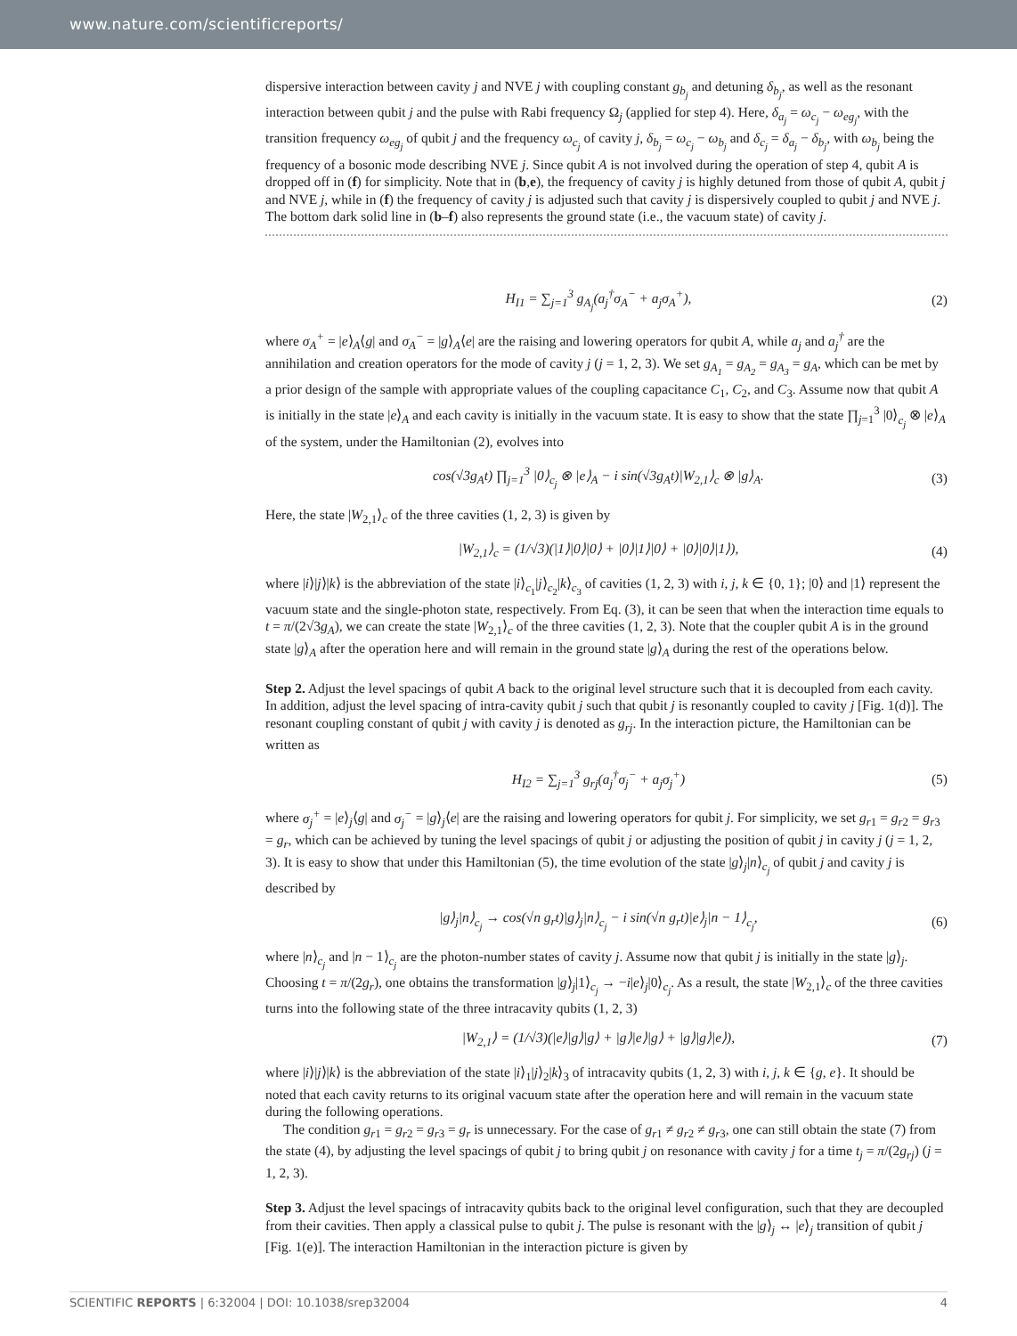www.nature.com/scientificreports/
dispersive interaction between cavity j and NVE j with coupling constant g<sub>b<sub>j</sub></sub> and detuning δ<sub>b<sub>j</sub></sub>, as well as the resonant interaction between qubit j and the pulse with Rabi frequency Ω<sub>j</sub> (applied for step 4). Here, δ<sub>a<sub>j</sub></sub> = ω<sub>c<sub>j</sub></sub> − ω<sub>eg<sub>j</sub></sub>, with the transition frequency ω<sub>eg<sub>j</sub></sub> of qubit j and the frequency ω<sub>c<sub>j</sub></sub> of cavity j, δ<sub>b<sub>j</sub></sub> = ω<sub>c<sub>j</sub></sub> − ω<sub>b<sub>j</sub></sub> and δ<sub>c<sub>j</sub></sub> = δ<sub>a<sub>j</sub></sub> − δ<sub>b<sub>j</sub></sub>, with ω<sub>b<sub>j</sub></sub> being the frequency of a bosonic mode describing NVE j. Since qubit A is not involved during the operation of step 4, qubit A is dropped off in (f) for simplicity. Note that in (b,e), the frequency of cavity j is highly detuned from those of qubit A, qubit j and NVE j, while in (f) the frequency of cavity j is adjusted such that cavity j is dispersively coupled to qubit j and NVE j. The bottom dark solid line in (b–f) also represents the ground state (i.e., the vacuum state) of cavity j.
H<sub>I1</sub> = ∑<sub>j=1</sub><sup>3</sup> g<sub>A<sub>j</sub></sub>(a<sub>j</sub><sup>†</sup>σ<sub>A</sub><sup>−</sup> + a<sub>j</sub>σ<sub>A</sub><sup>+</sup>), (2)
where σ<sub>A</sub><sup>+</sup> = |e⟩<sub>A</sub>⟨g| and σ<sub>A</sub><sup>−</sup> = |g⟩<sub>A</sub>⟨e| are the raising and lowering operators for qubit A, while a<sub>j</sub> and a<sub>j</sub><sup>†</sup> are the annihilation and creation operators for the mode of cavity j (j = 1, 2, 3). We set g<sub>A<sub>1</sub></sub> = g<sub>A<sub>2</sub></sub> = g<sub>A<sub>3</sub></sub> = g<sub>A</sub>, which can be met by a prior design of the sample with appropriate values of the coupling capacitance C<sub>1</sub>, C<sub>2</sub>, and C<sub>3</sub>. Assume now that qubit A is initially in the state |e⟩<sub>A</sub> and each cavity is initially in the vacuum state. It is easy to show that the state ∏<sub>j=1</sub><sup>3</sup> |0⟩<sub>c<sub>j</sub></sub> ⊗ |e⟩<sub>A</sub> of the system, under the Hamiltonian (2), evolves into
cos(√3g<sub>A</sub>t) ∏<sub>j=1</sub><sup>3</sup> |0⟩<sub>c<sub>j</sub></sub> ⊗ |e⟩<sub>A</sub> − i sin(√3g<sub>A</sub>t)|W<sub>2,1</sub>⟩<sub>c</sub> ⊗ |g⟩<sub>A</sub>. (3)
Here, the state |W<sub>2,1</sub>⟩<sub>c</sub> of the three cavities (1, 2, 3) is given by
|W<sub>2,1</sub>⟩<sub>c</sub> = (1/√3)(|1⟩|0⟩|0⟩ + |0⟩|1⟩|0⟩ + |0⟩|0⟩|1⟩), (4)
where |i⟩|j⟩|k⟩ is the abbreviation of the state |i⟩<sub>c<sub>1</sub></sub>|j⟩<sub>c<sub>2</sub></sub>|k⟩<sub>c<sub>3</sub></sub> of cavities (1, 2, 3) with i, j, k ∈ {0, 1}; |0⟩ and |1⟩ represent the vacuum state and the single-photon state, respectively. From Eq. (3), it can be seen that when the interaction time equals to t = π/(2√3g<sub>A</sub>), we can create the state |W<sub>2,1</sub>⟩<sub>c</sub> of the three cavities (1, 2, 3). Note that the coupler qubit A is in the ground state |g⟩<sub>A</sub> after the operation here and will remain in the ground state |g⟩<sub>A</sub> during the rest of the operations below.
Step 2. Adjust the level spacings of qubit A back to the original level structure such that it is decoupled from each cavity. In addition, adjust the level spacing of intra-cavity qubit j such that qubit j is resonantly coupled to cavity j [Fig. 1(d)]. The resonant coupling constant of qubit j with cavity j is denoted as g<sub>rj</sub>. In the interaction picture, the Hamiltonian can be written as
H<sub>I2</sub> = ∑<sub>j=1</sub><sup>3</sup> g<sub>rj</sub>(a<sub>j</sub><sup>†</sup>σ<sub>j</sub><sup>−</sup> + a<sub>j</sub>σ<sub>j</sub><sup>+</sup>) (5)
where σ<sub>j</sub><sup>+</sup> = |e⟩<sub>j</sub>⟨g| and σ<sub>j</sub><sup>−</sup> = |g⟩<sub>j</sub>⟨e| are the raising and lowering operators for qubit j. For simplicity, we set g<sub>r1</sub> = g<sub>r2</sub> = g<sub>r3</sub> = g<sub>r</sub>, which can be achieved by tuning the level spacings of qubit j or adjusting the position of qubit j in cavity j (j = 1, 2, 3). It is easy to show that under this Hamiltonian (5), the time evolution of the state |g⟩<sub>j</sub>|n⟩<sub>c<sub>j</sub></sub> of qubit j and cavity j is described by
|g⟩<sub>j</sub>|n⟩<sub>c<sub>j</sub></sub> → cos(√n g<sub>r</sub>t)|g⟩<sub>j</sub>|n⟩<sub>c<sub>j</sub></sub> − i sin(√n g<sub>r</sub>t)|e⟩<sub>j</sub>|n − 1⟩<sub>c<sub>j</sub></sub>, (6)
where |n⟩<sub>c<sub>j</sub></sub> and |n − 1⟩<sub>c<sub>j</sub></sub> are the photon-number states of cavity j. Assume now that qubit j is initially in the state |g⟩<sub>j</sub>. Choosing t = π/(2g<sub>r</sub>), one obtains the transformation |g⟩<sub>j</sub>|1⟩<sub>c<sub>j</sub></sub> → −i|e⟩<sub>j</sub>|0⟩<sub>c<sub>j</sub></sub>. As a result, the state |W<sub>2,1</sub>⟩<sub>c</sub> of the three cavities turns into the following state of the three intracavity qubits (1, 2, 3)
|W<sub>2,1</sub>⟩ = (1/√3)(|e⟩|g⟩|g⟩ + |g⟩|e⟩|g⟩ + |g⟩|g⟩|e⟩), (7)
where |i⟩|j⟩|k⟩ is the abbreviation of the state |i⟩<sub>1</sub>|j⟩<sub>2</sub>|k⟩<sub>3</sub> of intracavity qubits (1, 2, 3) with i, j, k ∈ {g, e}. It should be noted that each cavity returns to its original vacuum state after the operation here and will remain in the vacuum state during the following operations.
The condition g<sub>r1</sub> = g<sub>r2</sub> = g<sub>r3</sub> = g<sub>r</sub> is unnecessary. For the case of g<sub>r1</sub> ≠ g<sub>r2</sub> ≠ g<sub>r3</sub>, one can still obtain the state (7) from the state (4), by adjusting the level spacings of qubit j to bring qubit j on resonance with cavity j for a time t<sub>j</sub> = π/(2g<sub>rj</sub>) (j = 1, 2, 3).
Step 3. Adjust the level spacings of intracavity qubits back to the original level configuration, such that they are decoupled from their cavities. Then apply a classical pulse to qubit j. The pulse is resonant with the |g⟩<sub>j</sub> ↔ |e⟩<sub>j</sub> transition of qubit j [Fig. 1(e)]. The interaction Hamiltonian in the interaction picture is given by
SCIENTIFIC REPORTS | 6:32004 | DOI: 10.1038/srep32004 4